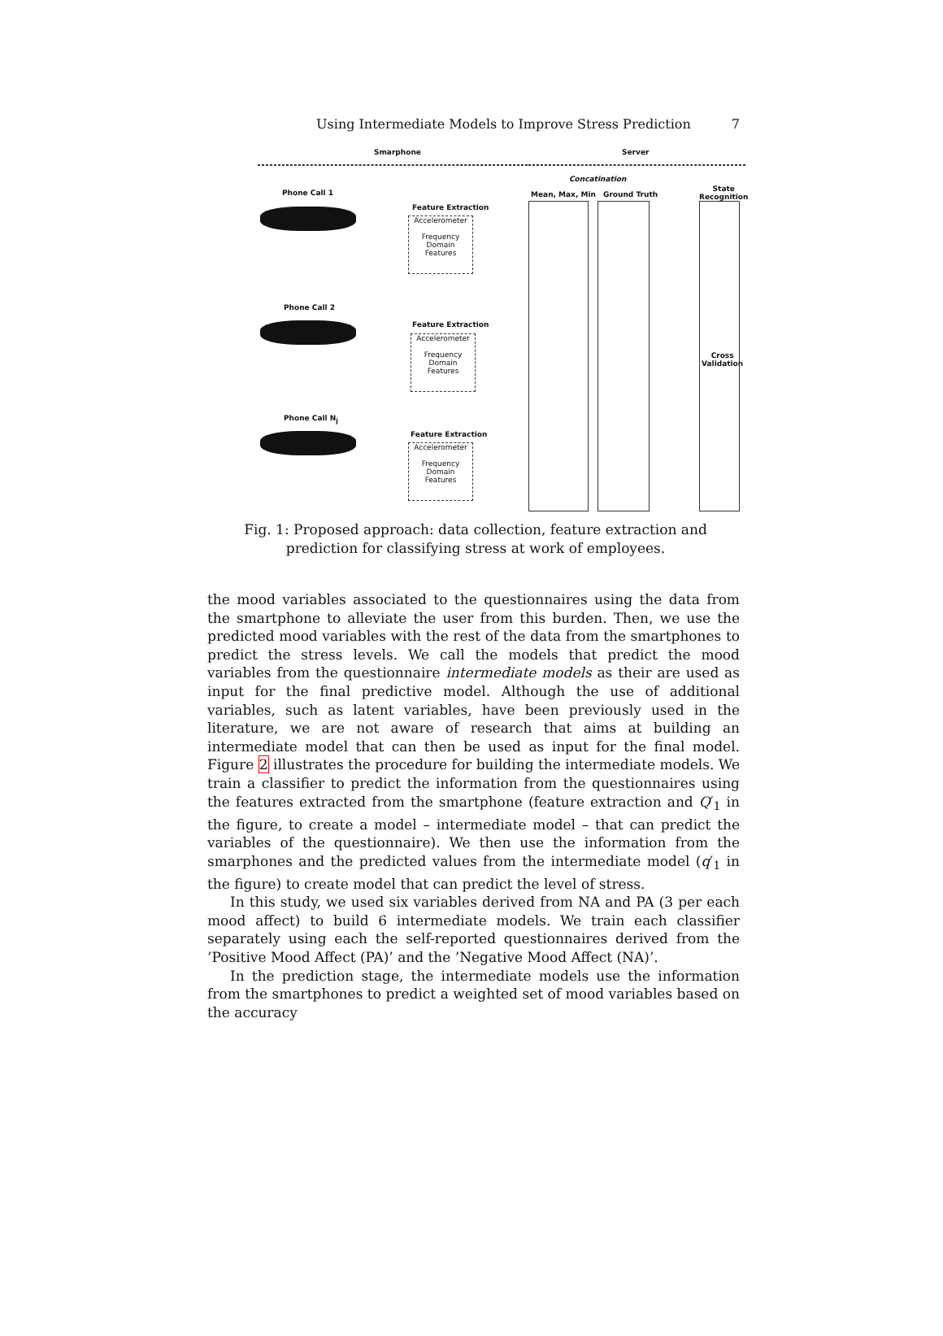Using Intermediate Models to Improve Stress Prediction 7
Smarphone Server
Concatination
Mean, Max, Min Ground Truth
State
Recognition
Cross
Validation
Phone Call 1
Feature Extraction
Accelerometer
Frequency
Domain
Features
Phone Call 2
Feature Extraction
Accelerometer
Frequency
Domain
Features
Phone Call N<sub>j</sub>
Feature Extraction
Accelerometer
Frequency
Domain
Features
Fig. 1: Proposed approach: data collection, feature extraction and prediction for classifying stress at work of employees.
the mood variables associated to the questionnaires using the data from the smartphone to alleviate the user from this burden. Then, we use the predicted mood variables with the rest of the data from the smartphones to predict the stress levels. We call the models that predict the mood variables from the questionnaire intermediate models as their are used as input for the final predictive model. Although the use of additional variables, such as latent variables, have been previously used in the literature, we are not aware of research that aims at building an intermediate model that can then be used as input for the final model. Figure 2 illustrates the procedure for building the intermediate models. We train a classifier to predict the information from the questionnaires using the features extracted from the smartphone (feature extraction and Q′<sub>1</sub> in the figure, to create a model – intermediate model – that can predict the variables of the questionnaire). We then use the information from the smarphones and the predicted values from the intermediate model (q′<sub>1</sub> in the figure) to create model that can predict the level of stress.
In this study, we used six variables derived from NA and PA (3 per each mood affect) to build 6 intermediate models. We train each classifier separately using each the self-reported questionnaires derived from the ’Positive Mood Affect (PA)’ and the ’Negative Mood Affect (NA)’.
In the prediction stage, the intermediate models use the information from the smartphones to predict a weighted set of mood variables based on the accuracy